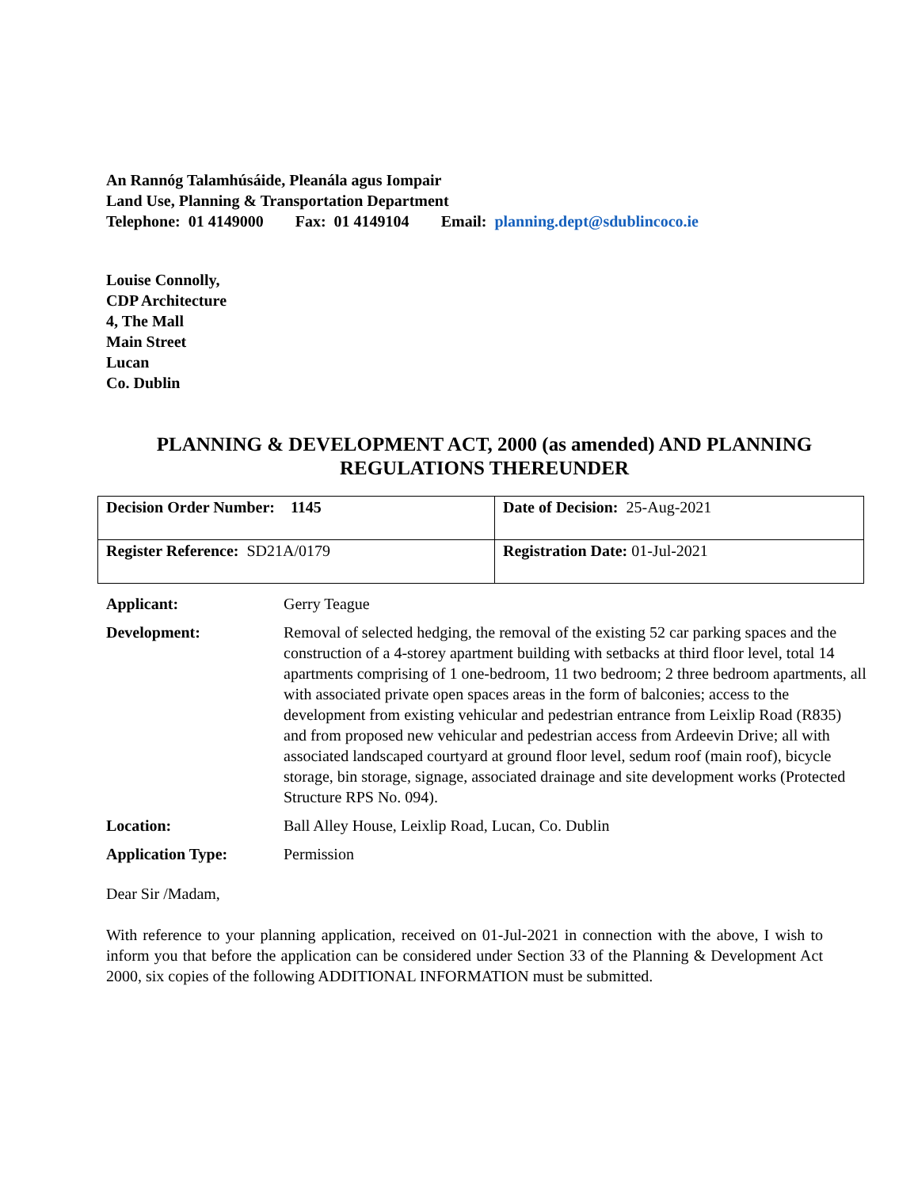An Rannóg Talamhúsáide, Pleanála agus Iompair
Land Use, Planning & Transportation Department
Telephone: 01 4149000 Fax: 01 4149104 Email: planning.dept@sdublincoco.ie
Louise Connolly,
CDP Architecture
4, The Mall
Main Street
Lucan
Co. Dublin
PLANNING & DEVELOPMENT ACT, 2000 (as amended) AND PLANNING REGULATIONS THEREUNDER
| Decision Order Number: 1145 | Date of Decision: 25-Aug-2021 |
| Register Reference: SD21A/0179 | Registration Date: 01-Jul-2021 |
| Applicant: | Gerry Teague |
| Development: | Removal of selected hedging, the removal of the existing 52 car parking spaces and the construction of a 4-storey apartment building with setbacks at third floor level, total 14 apartments comprising of 1 one-bedroom, 11 two bedroom; 2 three bedroom apartments, all with associated private open spaces areas in the form of balconies; access to the development from existing vehicular and pedestrian entrance from Leixlip Road (R835) and from proposed new vehicular and pedestrian access from Ardeevin Drive; all with associated landscaped courtyard at ground floor level, sedum roof (main roof), bicycle storage, bin storage, signage, associated drainage and site development works (Protected Structure RPS No. 094). |
| Location: | Ball Alley House, Leixlip Road, Lucan, Co. Dublin |
| Application Type: | Permission |
Dear Sir /Madam,
With reference to your planning application, received on 01-Jul-2021 in connection with the above, I wish to inform you that before the application can be considered under Section 33 of the Planning & Development Act 2000, six copies of the following ADDITIONAL INFORMATION must be submitted.